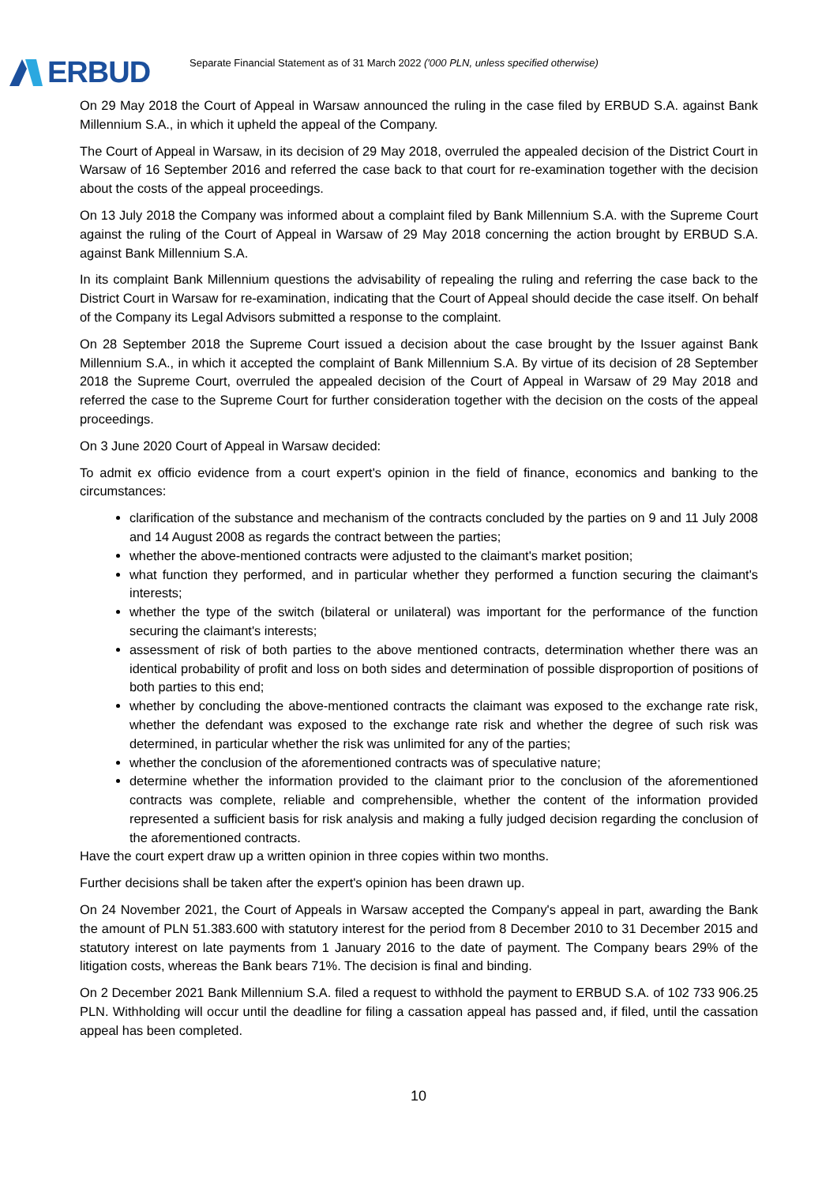ERBUD
Separate Financial Statement as of 31 March 2022 ('000 PLN, unless specified otherwise)
On 29 May 2018 the Court of Appeal in Warsaw announced the ruling in the case filed by ERBUD S.A. against Bank Millennium S.A., in which it upheld the appeal of the Company.
The Court of Appeal in Warsaw, in its decision of 29 May 2018, overruled the appealed decision of the District Court in Warsaw of 16 September 2016 and referred the case back to that court for re-examination together with the decision about the costs of the appeal proceedings.
On 13 July 2018 the Company was informed about a complaint filed by Bank Millennium S.A. with the Supreme Court against the ruling of the Court of Appeal in Warsaw of 29 May 2018 concerning the action brought by ERBUD S.A. against Bank Millennium S.A.
In its complaint Bank Millennium questions the advisability of repealing the ruling and referring the case back to the District Court in Warsaw for re-examination, indicating that the Court of Appeal should decide the case itself. On behalf of the Company its Legal Advisors submitted a response to the complaint.
On 28 September 2018 the Supreme Court issued a decision about the case brought by the Issuer against Bank Millennium S.A., in which it accepted the complaint of Bank Millennium S.A. By virtue of its decision of 28 September 2018 the Supreme Court, overruled the appealed decision of the Court of Appeal in Warsaw of 29 May 2018 and referred the case to the Supreme Court for further consideration together with the decision on the costs of the appeal proceedings.
On 3 June 2020 Court of Appeal in Warsaw decided:
To admit ex officio evidence from a court expert's opinion in the field of finance, economics and banking to the circumstances:
clarification of the substance and mechanism of the contracts concluded by the parties on 9 and 11 July 2008 and 14 August 2008 as regards the contract between the parties;
whether the above-mentioned contracts were adjusted to the claimant's market position;
what function they performed, and in particular whether they performed a function securing the claimant's interests;
whether the type of the switch (bilateral or unilateral) was important for the performance of the function securing the claimant's interests;
assessment of risk of both parties to the above mentioned contracts, determination whether there was an identical probability of profit and loss on both sides and determination of possible disproportion of positions of both parties to this end;
whether by concluding the above-mentioned contracts the claimant was exposed to the exchange rate risk, whether the defendant was exposed to the exchange rate risk and whether the degree of such risk was determined, in particular whether the risk was unlimited for any of the parties;
whether the conclusion of the aforementioned contracts was of speculative nature;
determine whether the information provided to the claimant prior to the conclusion of the aforementioned contracts was complete, reliable and comprehensible, whether the content of the information provided represented a sufficient basis for risk analysis and making a fully judged decision regarding the conclusion of the aforementioned contracts.
Have the court expert draw up a written opinion in three copies within two months.
Further decisions shall be taken after the expert's opinion has been drawn up.
On 24 November 2021, the Court of Appeals in Warsaw accepted the Company's appeal in part, awarding the Bank the amount of PLN 51.383.600 with statutory interest for the period from 8 December 2010 to 31 December 2015 and statutory interest on late payments from 1 January 2016 to the date of payment. The Company bears 29% of the litigation costs, whereas the Bank bears 71%. The decision is final and binding.
On 2 December 2021 Bank Millennium S.A. filed a request to withhold the payment to ERBUD S.A. of 102 733 906.25 PLN. Withholding will occur until the deadline for filing a cassation appeal has passed and, if filed, until the cassation appeal has been completed.
10